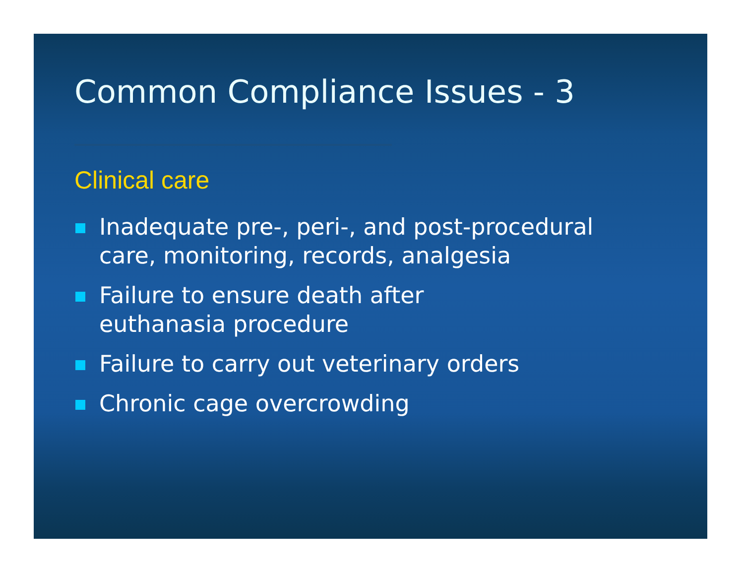Common Compliance Issues - 3
Clinical care
Inadequate pre-, peri-, and post-procedural
care, monitoring, records, analgesia
Failure to ensure death after
euthanasia procedure
Failure to carry out veterinary orders
Chronic cage overcrowding